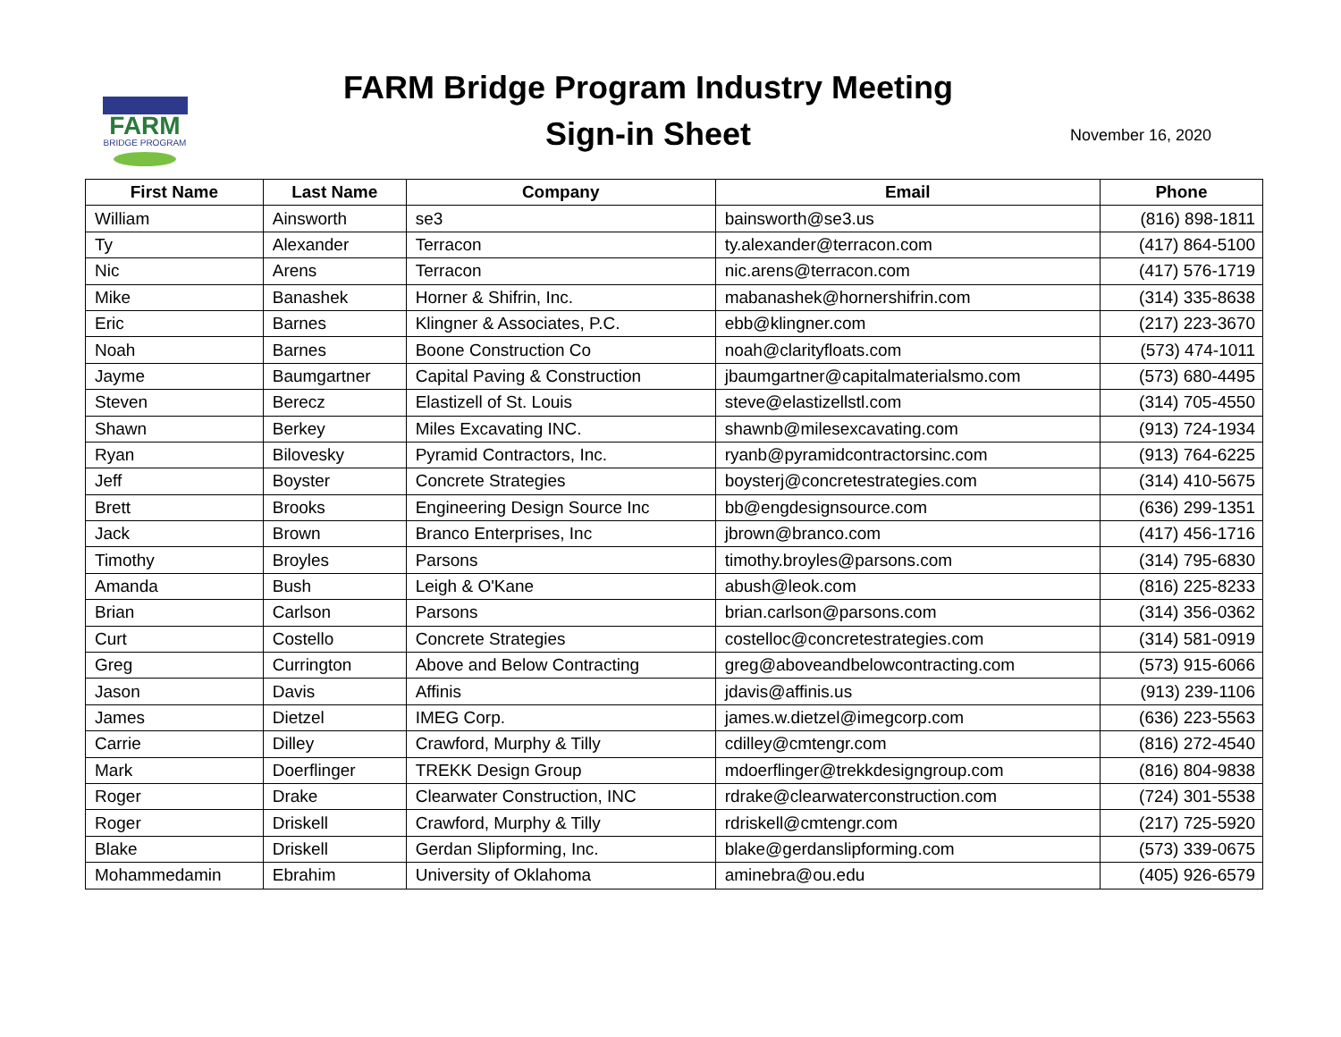FARM
BRIDGE PROGRAM
FARM Bridge Program Industry Meeting
Sign-in Sheet
November 16, 2020
| First Name | Last Name | Company | Email | Phone |
| --- | --- | --- | --- | --- |
| William | Ainsworth | se3 | bainsworth@se3.us | (816) 898-1811 |
| Ty | Alexander | Terracon | ty.alexander@terracon.com | (417) 864-5100 |
| Nic | Arens | Terracon | nic.arens@terracon.com | (417) 576-1719 |
| Mike | Banashek | Horner & Shifrin, Inc. | mabanashek@hornershifrin.com | (314) 335-8638 |
| Eric | Barnes | Klingner & Associates, P.C. | ebb@klingner.com | (217) 223-3670 |
| Noah | Barnes | Boone Construction Co | noah@clarityfloats.com | (573) 474-1011 |
| Jayme | Baumgartner | Capital Paving & Construction | jbaumgartner@capitalmaterialsmo.com | (573) 680-4495 |
| Steven | Berecz | Elastizell of St. Louis | steve@elastizellstl.com | (314) 705-4550 |
| Shawn | Berkey | Miles Excavating INC. | shawnb@milesexcavating.com | (913) 724-1934 |
| Ryan | Bilovesky | Pyramid Contractors, Inc. | ryanb@pyramidcontractorsinc.com | (913) 764-6225 |
| Jeff | Boyster | Concrete Strategies | boysterj@concretestrategies.com | (314) 410-5675 |
| Brett | Brooks | Engineering Design Source Inc | bb@engdesignsource.com | (636) 299-1351 |
| Jack | Brown | Branco Enterprises, Inc | jbrown@branco.com | (417) 456-1716 |
| Timothy | Broyles | Parsons | timothy.broyles@parsons.com | (314) 795-6830 |
| Amanda | Bush | Leigh & O'Kane | abush@leok.com | (816) 225-8233 |
| Brian | Carlson | Parsons | brian.carlson@parsons.com | (314) 356-0362 |
| Curt | Costello | Concrete Strategies | costelloc@concretestrategies.com | (314) 581-0919 |
| Greg | Currington | Above and Below Contracting | greg@aboveandbelowcontracting.com | (573) 915-6066 |
| Jason | Davis | Affinis | jdavis@affinis.us | (913) 239-1106 |
| James | Dietzel | IMEG Corp. | james.w.dietzel@imegcorp.com | (636) 223-5563 |
| Carrie | Dilley | Crawford, Murphy & Tilly | cdilley@cmtengr.com | (816) 272-4540 |
| Mark | Doerflinger | TREKK Design Group | mdoerflinger@trekkdesigngroup.com | (816) 804-9838 |
| Roger | Drake | Clearwater Construction, INC | rdrake@clearwaterconstruction.com | (724) 301-5538 |
| Roger | Driskell | Crawford, Murphy & Tilly | rdriskell@cmtengr.com | (217) 725-5920 |
| Blake | Driskell | Gerdan Slipforming, Inc. | blake@gerdanslipforming.com | (573) 339-0675 |
| Mohammedamin | Ebrahim | University of Oklahoma | aminebra@ou.edu | (405) 926-6579 |